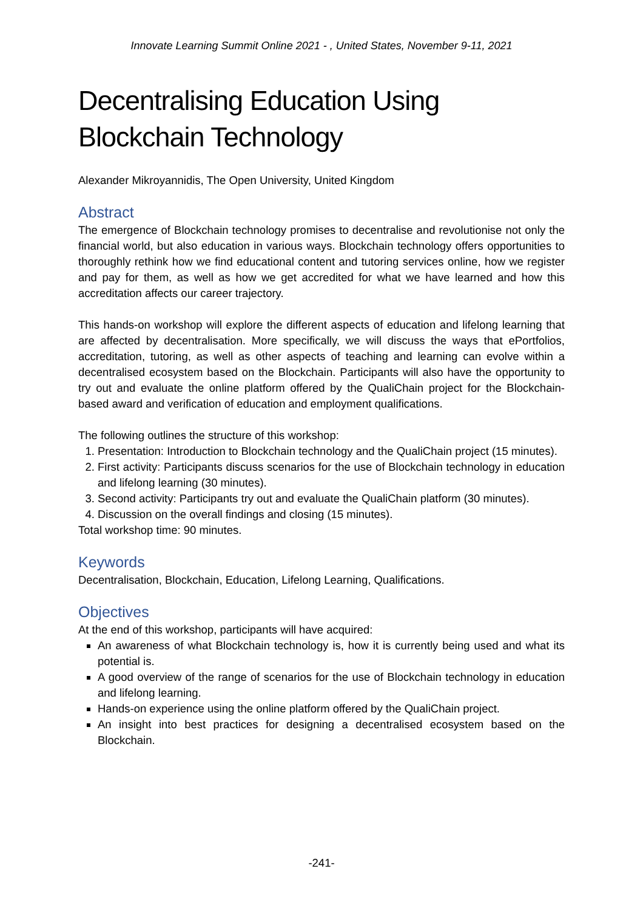Innovate Learning Summit Online 2021 - , United States, November 9-11, 2021
Decentralising Education Using Blockchain Technology
Alexander Mikroyannidis, The Open University, United Kingdom
Abstract
The emergence of Blockchain technology promises to decentralise and revolutionise not only the financial world, but also education in various ways. Blockchain technology offers opportunities to thoroughly rethink how we find educational content and tutoring services online, how we register and pay for them, as well as how we get accredited for what we have learned and how this accreditation affects our career trajectory.
This hands-on workshop will explore the different aspects of education and lifelong learning that are affected by decentralisation. More specifically, we will discuss the ways that ePortfolios, accreditation, tutoring, as well as other aspects of teaching and learning can evolve within a decentralised ecosystem based on the Blockchain. Participants will also have the opportunity to try out and evaluate the online platform offered by the QualiChain project for the Blockchain-based award and verification of education and employment qualifications.
The following outlines the structure of this workshop:
1. Presentation: Introduction to Blockchain technology and the QualiChain project (15 minutes).
2. First activity: Participants discuss scenarios for the use of Blockchain technology in education and lifelong learning (30 minutes).
3. Second activity: Participants try out and evaluate the QualiChain platform (30 minutes).
4. Discussion on the overall findings and closing (15 minutes).
Total workshop time: 90 minutes.
Keywords
Decentralisation, Blockchain, Education, Lifelong Learning, Qualifications.
Objectives
At the end of this workshop, participants will have acquired:
An awareness of what Blockchain technology is, how it is currently being used and what its potential is.
A good overview of the range of scenarios for the use of Blockchain technology in education and lifelong learning.
Hands-on experience using the online platform offered by the QualiChain project.
An insight into best practices for designing a decentralised ecosystem based on the Blockchain.
-241-